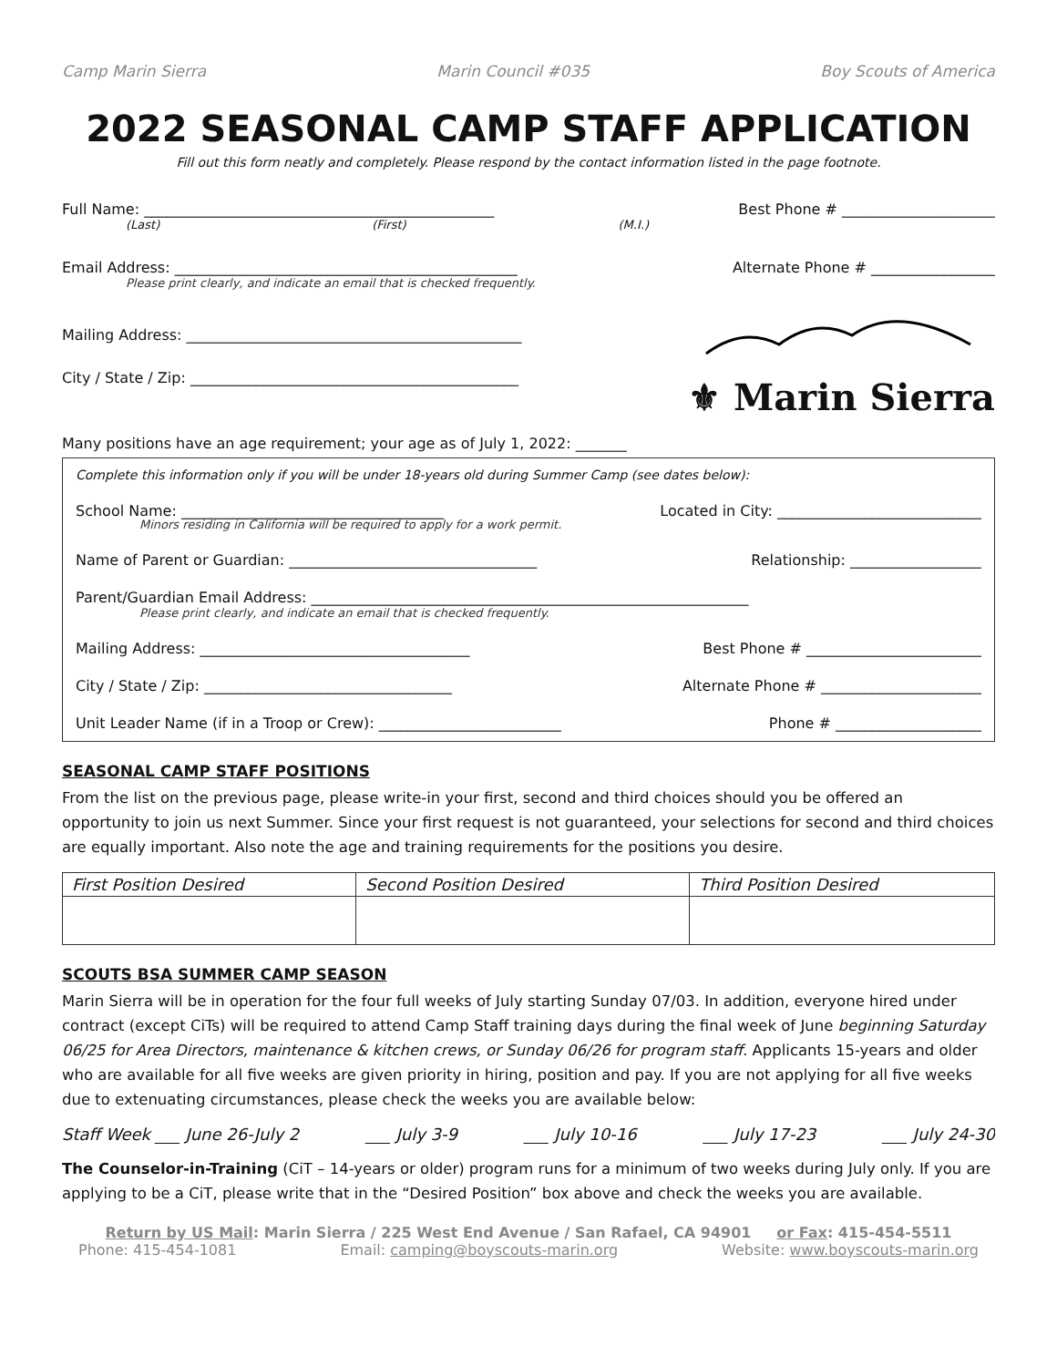Camp Marin Sierra Marin Council #035 Boy Scouts of America
2022 SEASONAL CAMP STAFF APPLICATION
Fill out this form neatly and completely. Please respond by the contact information listed in the page footnote.
Full Name: ________________________________________________ Best Phone # _____________________
(Last) (First) (M.I.)
Email Address: _______________________________________________ Alternate Phone # _________________
Please print clearly, and indicate an email that is checked frequently.
Mailing Address: ______________________________________________
City / State / Zip: _____________________________________________
⚜ Marin Sierra
Many positions have an age requirement; your age as of July 1, 2022: _______
Complete this information only if you will be under 18-years old during Summer Camp (see dates below):
School Name: ____________________________________ Located in City: ____________________________
Minors residing in California will be required to apply for a work permit.
Name of Parent or Guardian: __________________________________ Relationship: __________________
Parent/Guardian Email Address: ____________________________________________________________
Please print clearly, and indicate an email that is checked frequently.
Mailing Address: _____________________________________ Best Phone # ________________________
City / State / Zip: __________________________________ Alternate Phone # ______________________
Unit Leader Name (if in a Troop or Crew): _________________________ Phone # ____________________
SEASONAL CAMP STAFF POSITIONS
From the list on the previous page, please write-in your first, second and third choices should you be offered an opportunity to join us next Summer. Since your first request is not guaranteed, your selections for second and third choices are equally important. Also note the age and training requirements for the positions you desire.
| First Position Desired | Second Position Desired | Third Position Desired |
| --- | --- | --- |
SCOUTS BSA SUMMER CAMP SEASON
Marin Sierra will be in operation for the four full weeks of July starting Sunday 07/03. In addition, everyone hired under contract (except CiTs) will be required to attend Camp Staff training days during the final week of June beginning Saturday 06/25 for Area Directors, maintenance & kitchen crews, or Sunday 06/26 for program staff. Applicants 15-years and older who are available for all five weeks are given priority in hiring, position and pay. If you are not applying for all five weeks due to extenuating circumstances, please check the weeks you are available below:
Staff Week ___ June 26-July 2 ___ July 3-9 ___ July 10-16 ___ July 17-23 ___ July 24-30
The Counselor-in-Training (CiT – 14-years or older) program runs for a minimum of two weeks during July only. If you are applying to be a CiT, please write that in the “Desired Position” box above and check the weeks you are available.
Return by US Mail: Marin Sierra / 225 West End Avenue / San Rafael, CA 94901 or Fax: 415-454-5511
Phone: 415-454-1081 Email: camping@boyscouts-marin.org Website: www.boyscouts-marin.org